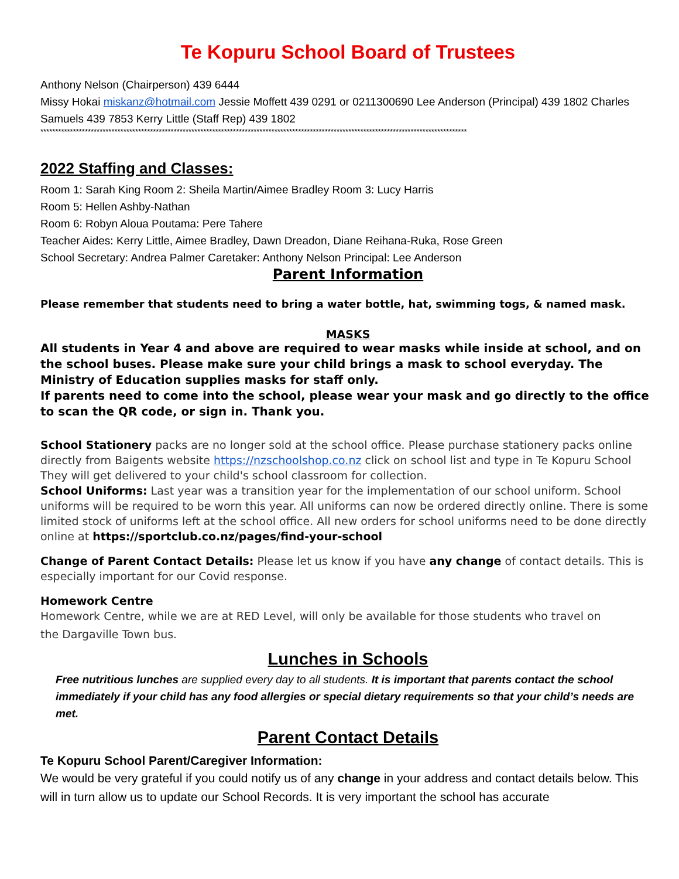Te Kopuru School Board of Trustees
Anthony Nelson (Chairperson) 439 6444
Missy Hokai miskanz@hotmail.com Jessie Moffett 439 0291 or 0211300690 Lee Anderson (Principal) 439 1802 Charles Samuels 439 7853 Kerry Little (Staff Rep) 439 1802
************************************************************************************************************************************************
2022 Staffing and Classes:
Room 1: Sarah King Room 2: Sheila Martin/Aimee Bradley Room 3: Lucy Harris
Room 5: Hellen Ashby-Nathan
Room 6: Robyn Aloua Poutama: Pere Tahere
Teacher Aides: Kerry Little, Aimee Bradley, Dawn Dreadon, Diane Reihana-Ruka, Rose Green
School Secretary: Andrea Palmer Caretaker: Anthony Nelson Principal: Lee Anderson
Parent Information
Please remember that students need to bring a water bottle, hat, swimming togs, & named mask.
MASKS
All students in Year 4 and above are required to wear masks while inside at school, and on the school buses. Please make sure your child brings a mask to school everyday. The Ministry of Education supplies masks for staff only.
If parents need to come into the school, please wear your mask and go directly to the office to scan the QR code, or sign in. Thank you.
School Stationery packs are no longer sold at the school office. Please purchase stationery packs online directly from Baigents website https://nzschoolshop.co.nz click on school list and type in Te Kopuru School
They will get delivered to your child's school classroom for collection.
School Uniforms: Last year was a transition year for the implementation of our school uniform. School uniforms will be required to be worn this year. All uniforms can now be ordered directly online. There is some limited stock of uniforms left at the school office. All new orders for school uniforms need to be done directly online at https://sportclub.co.nz/pages/find-your-school
Change of Parent Contact Details: Please let us know if you have any change of contact details. This is especially important for our Covid response.
Homework Centre
Homework Centre, while we are at RED Level, will only be available for those students who travel on
the Dargaville Town bus.
Lunches in Schools
Free nutritious lunches are supplied every day to all students. It is important that parents contact the school immediately if your child has any food allergies or special dietary requirements so that your child’s needs are met.
Parent Contact Details
Te Kopuru School Parent/Caregiver Information:
We would be very grateful if you could notify us of any change in your address and contact details below. This will in turn allow us to update our School Records. It is very important the school has accurate